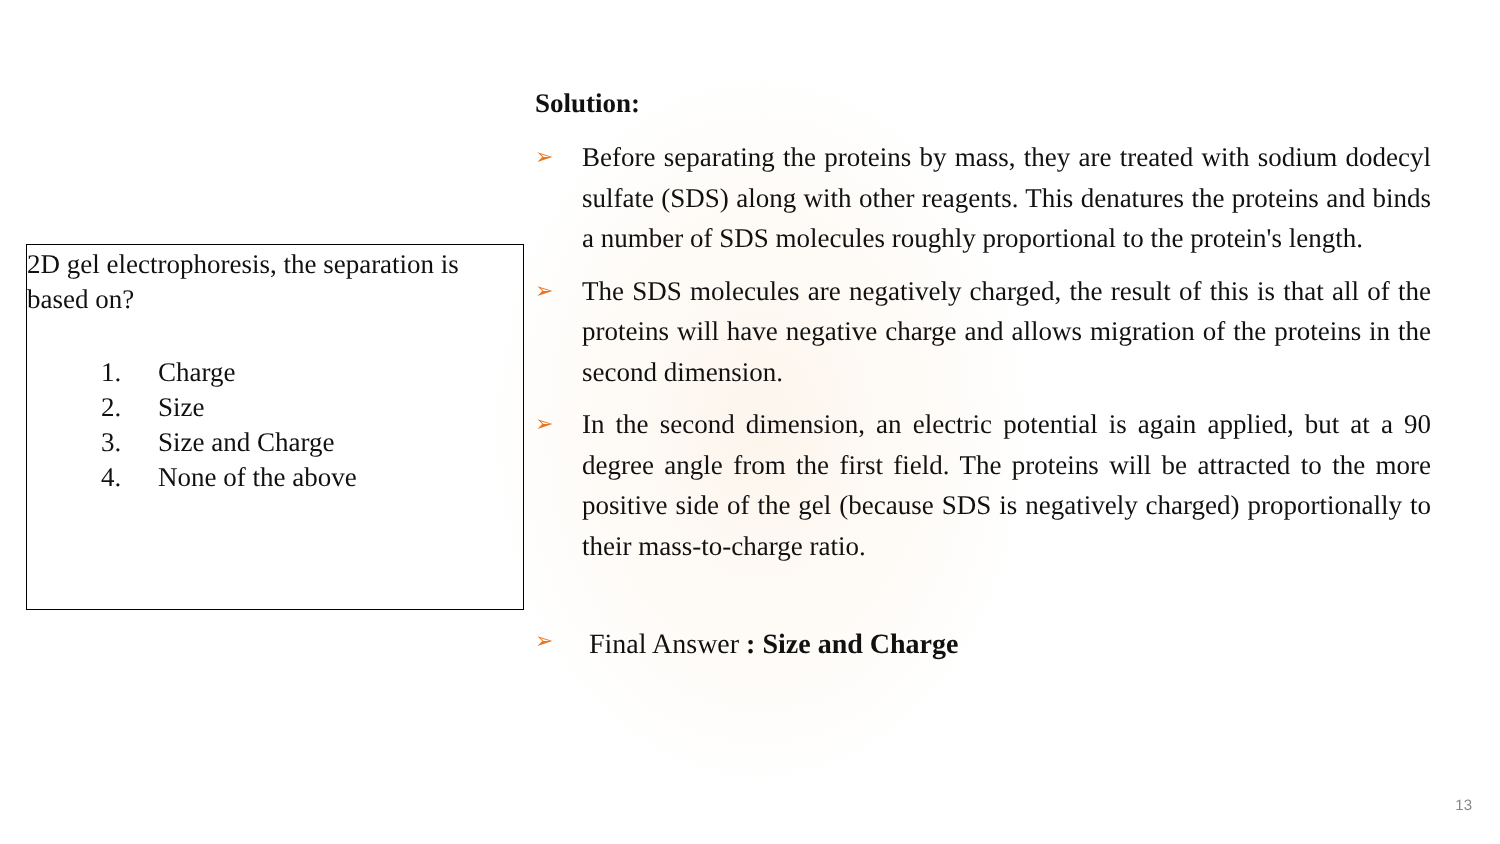2D gel electrophoresis, the separation is based on?
1. Charge
2. Size
3. Size and Charge
4. None of the above
Solution:
➢
Before separating the proteins by mass, they are treated with sodium dodecyl sulfate (SDS) along with other reagents. This denatures the proteins and binds a number of SDS molecules roughly proportional to the protein's length.
➢
The SDS molecules are negatively charged, the result of this is that all of the proteins will have negative charge and allows migration of the proteins in the second dimension.
➢
In the second dimension, an electric potential is again applied, but at a 90 degree angle from the first field. The proteins will be attracted to the more positive side of the gel (because SDS is negatively charged) proportionally to their mass-to-charge ratio.
➢
Final Answer : Size and Charge
13